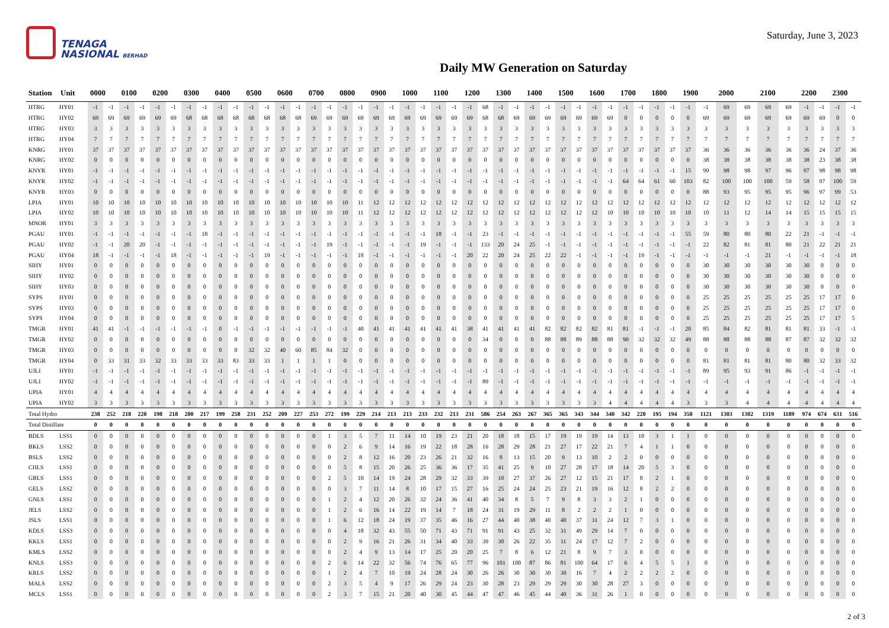TENAGA
NASIONAL BERHAD
Saturday, June 3, 2023
Daily MW Generation on Saturday
| Station | Unit | 0000 | | 0100 | | 0200 | | 0300 | | 0400 | | 0500 | | 0600 | | 0700 | | 0800 | | 0900 | | 1000 | | 1100 | | 1200 | | 1300 | | 1400 | | 1500 | | 1600 | | 1700 | | 1800 | | 1900 | | 2000 | | 2100 | | 2200 | | 2300 | |
| --- | --- | --- | --- | --- | --- | --- | --- | --- | --- | --- | --- | --- | --- | --- | --- | --- | --- | --- | --- | --- | --- | --- | --- | --- | --- | --- | --- | --- | --- | --- | --- | --- | --- | --- | --- | --- | --- | --- | --- | --- | --- | --- | --- | --- | --- | --- | --- | --- | --- |
| HTRG | HY01 | -1 | -1 | -1 | -1 | -1 | -1 | -1 | -1 | -1 | -1 | -1 | -1 | -1 | -1 | -1 | -1 | -1 | -1 | -1 | -1 | -1 | -1 | -1 | -1 | -1 | 68 | -1 | -1 | -1 | -1 | -1 | -1 | -1 | -1 | -1 | -1 | -1 | -1 | -1 | -1 | 69 | 69 | 69 | 69 | -1 | -1 | -1 | -1 |
| HTRG | HY02 | 69 | 69 | 69 | 69 | 69 | 69 | 68 | 68 | 68 | 68 | 68 | 68 | 68 | 68 | 69 | 69 | 69 | 69 | 69 | 69 | 69 | 69 | 69 | 69 | 69 | 68 | 68 | 69 | 69 | 69 | 69 | 69 | 69 | 69 | 0 | 0 | 0 | 0 | 0 | 69 | 69 | 69 | 69 | 69 | 69 | 69 | 0 | 0 |
| HTRG | HY03 | 3 | 3 | 3 | 3 | 3 | 3 | 3 | 3 | 3 | 3 | 3 | 3 | 3 | 3 | 3 | 3 | 3 | 3 | 3 | 3 | 3 | 3 | 3 | 3 | 3 | 3 | 3 | 3 | 3 | 3 | 3 | 3 | 3 | 3 | 3 | 3 | 3 | 3 | 3 | 3 | 3 | 3 | 3 | 3 | 3 | 3 | 3 | 3 |
| HTRG | HY04 | 7 | 7 | 7 | 7 | 7 | 7 | 7 | 7 | 7 | 7 | 7 | 7 | 7 | 7 | 7 | 7 | 7 | 7 | 7 | 7 | 7 | 7 | 7 | 7 | 7 | 7 | 7 | 7 | 7 | 7 | 7 | 7 | 7 | 7 | 7 | 7 | 7 | 7 | 7 | 7 | 7 | 7 | 7 | 7 | 7 | 7 | 7 | 7 |
| KNRG | HY01 | 37 | 37 | 37 | 37 | 37 | 37 | 37 | 37 | 37 | 37 | 37 | 37 | 37 | 37 | 37 | 37 | 37 | 37 | 37 | 37 | 37 | 37 | 37 | 37 | 37 | 37 | 37 | 37 | 37 | 37 | 37 | 37 | 37 | 37 | 37 | 37 | 37 | 37 | 37 | 36 | 36 | 36 | 36 | 36 | 36 | 24 | 37 | 36 |
| KNRG | HY02 | 0 | 0 | 0 | 0 | 0 | 0 | 0 | 0 | 0 | 0 | 0 | 0 | 0 | 0 | 0 | 0 | 0 | 0 | 0 | 0 | 0 | 0 | 0 | 0 | 0 | 0 | 0 | 0 | 0 | 0 | 0 | 0 | 0 | 0 | 0 | 0 | 0 | 0 | 0 | 38 | 38 | 38 | 38 | 38 | 38 | 23 | 38 | 38 |
| KNYR | HY01 | -1 | -1 | -1 | -1 | -1 | -1 | -1 | -1 | -1 | -1 | -1 | -1 | -1 | -1 | -1 | -1 | -1 | -1 | -1 | -1 | -1 | -1 | -1 | -1 | -1 | -1 | -1 | -1 | -1 | -1 | -1 | -1 | -1 | -1 | -1 | -1 | -1 | -1 | 15 | 99 | 98 | 98 | 97 | 96 | 97 | 98 | 98 | 98 |
| KNYR | HY02 | -1 | -1 | -1 | -1 | -1 | -1 | -1 | -1 | -1 | -1 | -1 | -1 | -1 | -1 | -1 | -1 | -1 | -1 | -1 | -1 | -1 | -1 | -1 | -1 | -1 | -1 | -1 | -1 | -1 | -1 | -1 | -1 | -1 | -1 | 64 | 64 | 61 | 60 | 103 | 82 | 100 | 100 | 100 | 59 | 58 | 97 | 100 | 59 |
| KNYR | HY03 | 0 | 0 | 0 | 0 | 0 | 0 | 0 | 0 | 0 | 0 | 0 | 0 | 0 | 0 | 0 | 0 | 0 | 0 | 0 | 0 | 0 | 0 | 0 | 0 | 0 | 0 | 0 | 0 | 0 | 0 | 0 | 0 | 0 | 0 | 0 | 0 | 0 | 0 | 0 | 88 | 93 | 95 | 95 | 95 | 96 | 97 | 99 | 53 |
| LPIA | HY01 | 10 | 10 | 10 | 10 | 10 | 10 | 10 | 10 | 10 | 10 | 10 | 10 | 10 | 10 | 10 | 10 | 10 | 11 | 12 | 12 | 12 | 12 | 12 | 12 | 12 | 12 | 12 | 12 | 12 | 12 | 12 | 12 | 12 | 12 | 12 | 12 | 12 | 12 | 12 | 12 | 12 | 12 | 12 | 12 | 12 | 12 | 12 | 12 |
| LPIA | HY02 | 10 | 10 | 10 | 10 | 10 | 10 | 10 | 10 | 10 | 10 | 10 | 10 | 10 | 10 | 10 | 10 | 10 | 11 | 12 | 12 | 12 | 12 | 12 | 12 | 12 | 12 | 12 | 12 | 12 | 12 | 12 | 12 | 12 | 10 | 10 | 10 | 10 | 10 | 10 | 10 | 11 | 12 | 14 | 14 | 15 | 15 | 15 | 15 |
| MNOR | HY01 | 3 | 3 | 3 | 3 | 3 | 3 | 3 | 3 | 3 | 3 | 3 | 3 | 3 | 3 | 3 | 3 | 3 | 3 | 3 | 3 | 3 | 3 | 3 | 3 | 3 | 3 | 3 | 3 | 3 | 3 | 3 | 3 | 3 | 3 | 3 | 3 | 3 | 3 | 3 | 3 | 3 | 3 | 3 | 3 | 3 | 3 | 3 | 3 |
| PGAU | HY01 | -1 | -1 | -1 | -1 | -1 | -1 | -1 | 18 | -1 | -1 | -1 | -1 | -1 | -1 | -1 | -1 | -1 | -1 | -1 | -1 | -1 | -1 | 18 | -1 | -1 | 23 | -1 | -1 | -1 | -1 | -1 | -1 | -1 | -1 | -1 | -1 | -1 | -1 | 55 | 59 | 80 | 80 | 80 | 22 | 21 | -1 | -1 | -1 |
| PGAU | HY02 | -1 | -1 | 20 | 20 | -1 | -1 | -1 | -1 | -1 | -1 | -1 | -1 | -1 | -1 | -1 | 19 | -1 | -1 | -1 | -1 | -1 | 19 | -1 | -1 | -1 | 133 | 20 | 24 | 25 | -1 | -1 | -1 | -1 | -1 | -1 | -1 | -1 | -1 | -1 | 22 | 82 | 81 | 81 | 80 | 21 | 22 | 21 | 21 |
| PGAU | HY04 | 18 | -1 | -1 | -1 | -1 | 18 | -1 | -1 | -1 | -1 | -1 | 19 | -1 | -1 | -1 | -1 | -1 | 18 | -1 | -1 | -1 | -1 | -1 | -1 | 20 | 22 | 20 | 24 | 25 | 22 | 22 | -1 | -1 | -1 | -1 | 19 | -1 | -1 | -1 | -1 | -1 | -1 | 21 | -1 | -1 | -1 | -1 | 18 |
| SIHY | HY01 | 0 | 0 | 0 | 0 | 0 | 0 | 0 | 0 | 0 | 0 | 0 | 0 | 0 | 0 | 0 | 0 | 0 | 0 | 0 | 0 | 0 | 0 | 0 | 0 | 0 | 0 | 0 | 0 | 0 | 0 | 0 | 0 | 0 | 0 | 0 | 0 | 0 | 0 | 0 | 30 | 30 | 30 | 30 | 30 | 30 | 0 | 0 | 0 |
| SIHY | HY02 | 0 | 0 | 0 | 0 | 0 | 0 | 0 | 0 | 0 | 0 | 0 | 0 | 0 | 0 | 0 | 0 | 0 | 0 | 0 | 0 | 0 | 0 | 0 | 0 | 0 | 0 | 0 | 0 | 0 | 0 | 0 | 0 | 0 | 0 | 0 | 0 | 0 | 0 | 0 | 30 | 30 | 30 | 30 | 30 | 30 | 0 | 0 | 0 |
| SIHY | HY03 | 0 | 0 | 0 | 0 | 0 | 0 | 0 | 0 | 0 | 0 | 0 | 0 | 0 | 0 | 0 | 0 | 0 | 0 | 0 | 0 | 0 | 0 | 0 | 0 | 0 | 0 | 0 | 0 | 0 | 0 | 0 | 0 | 0 | 0 | 0 | 0 | 0 | 0 | 0 | 30 | 30 | 30 | 30 | 30 | 30 | 0 | 0 | 0 |
| SYPS | HY01 | 0 | 0 | 0 | 0 | 0 | 0 | 0 | 0 | 0 | 0 | 0 | 0 | 0 | 0 | 0 | 0 | 0 | 0 | 0 | 0 | 0 | 0 | 0 | 0 | 0 | 0 | 0 | 0 | 0 | 0 | 0 | 0 | 0 | 0 | 0 | 0 | 0 | 0 | 0 | 25 | 25 | 25 | 25 | 25 | 25 | 17 | 17 | 0 |
| SYPS | HY03 | 0 | 0 | 0 | 0 | 0 | 0 | 0 | 0 | 0 | 0 | 0 | 0 | 0 | 0 | 0 | 0 | 0 | 0 | 0 | 0 | 0 | 0 | 0 | 0 | 0 | 0 | 0 | 0 | 0 | 0 | 0 | 0 | 0 | 0 | 0 | 0 | 0 | 0 | 0 | 25 | 25 | 25 | 25 | 25 | 25 | 17 | 17 | 0 |
| SYPS | HY04 | 0 | 0 | 0 | 0 | 0 | 0 | 0 | 0 | 0 | 0 | 0 | 0 | 0 | 0 | 0 | 0 | 0 | 0 | 0 | 0 | 0 | 0 | 0 | 0 | 0 | 0 | 0 | 0 | 0 | 0 | 0 | 0 | 0 | 0 | 0 | 0 | 0 | 0 | 0 | 25 | 25 | 25 | 25 | 25 | 25 | 17 | 17 | 5 |
| TMGR | HY01 | 41 | 41 | -1 | -1 | -1 | -1 | -1 | -1 | 0 | -1 | -1 | -1 | -1 | -1 | -1 | -1 | -1 | 40 | 41 | 41 | 41 | 41 | 41 | 41 | 38 | 41 | 41 | 41 | 41 | 82 | 82 | 82 | 82 | 81 | 81 | -1 | -1 | -1 | 20 | 85 | 84 | 82 | 81 | 81 | 81 | 33 | -1 | -1 |
| TMGR | HY02 | 0 | 0 | 0 | 0 | 0 | 0 | 0 | 0 | 0 | 0 | 0 | 0 | 0 | 0 | 0 | 0 | 0 | 0 | 0 | 0 | 0 | 0 | 0 | 0 | 0 | 34 | 0 | 0 | 0 | 88 | 88 | 89 | 88 | 88 | 90 | 32 | 32 | 32 | 49 | 88 | 88 | 88 | 88 | 87 | 87 | 32 | 32 | 32 |
| TMGR | HY03 | 0 | 0 | 0 | 0 | 0 | 0 | 0 | 0 | 0 | 0 | 32 | 32 | 40 | 60 | 85 | 84 | 32 | 0 | 0 | 0 | 0 | 0 | 0 | 0 | 0 | 0 | 0 | 0 | 0 | 0 | 0 | 0 | 0 | 0 | 0 | 0 | 0 | 0 | 0 | 0 | 0 | 0 | 0 | 0 | 0 | 0 | 0 | 0 |
| TMGR | HY04 | 0 | 33 | 31 | 33 | 32 | 33 | 33 | 33 | 33 | 83 | 33 | 33 | 1 | 1 | 1 | 1 | 0 | 0 | 0 | 0 | 0 | 0 | 0 | 0 | 0 | 0 | 0 | 0 | 0 | 0 | 0 | 0 | 0 | 0 | 0 | 0 | 0 | 0 | 0 | 81 | 81 | 81 | 81 | 80 | 80 | 32 | 33 | 32 |
| UJLI | HY01 | -1 | -1 | -1 | -1 | -1 | -1 | -1 | -1 | -1 | -1 | -1 | -1 | -1 | -1 | -1 | -1 | -1 | -1 | -1 | -1 | -1 | -1 | -1 | -1 | -1 | -1 | -1 | -1 | -1 | -1 | -1 | -1 | -1 | -1 | -1 | -1 | -1 | -1 | -1 | 89 | 95 | 93 | 91 | 86 | -1 | -1 | -1 | -1 |
| UJLI | HY02 | -1 | -1 | -1 | -1 | -1 | -1 | -1 | -1 | -1 | -1 | -1 | -1 | -1 | -1 | -1 | -1 | -1 | -1 | -1 | -1 | -1 | -1 | -1 | -1 | -1 | 89 | -1 | -1 | -1 | -1 | -1 | -1 | -1 | -1 | -1 | -1 | -1 | -1 | -1 | -1 | -1 | -1 | -1 | -1 | -1 | -1 | -1 | -1 |
| UPIA | HY01 | 4 | 4 | 4 | 4 | 4 | 4 | 4 | 4 | 4 | 4 | 4 | 4 | 4 | 4 | 4 | 4 | 4 | 4 | 4 | 4 | 4 | 4 | 4 | 4 | 4 | 4 | 4 | 4 | 4 | 4 | 4 | 4 | 4 | 4 | 4 | 4 | 4 | 4 | 4 | 4 | 4 | 4 | 4 | 4 | 4 | 4 | 4 | 4 |
| UPIA | HY02 | 3 | 3 | 3 | 3 | 3 | 3 | 3 | 3 | 3 | 3 | 3 | 3 | 3 | 3 | 3 | 3 | 3 | 3 | 3 | 3 | 3 | 3 | 3 | 3 | 3 | 3 | 3 | 3 | 3 | 3 | 3 | 3 | 3 | 4 | 4 | 4 | 4 | 4 | 3 | 3 | 3 | 4 | 4 | 4 | 4 | 4 | 4 | 4 |
| Total Hydro | | 238 | 252 | 218 | 220 | 198 | 218 | 200 | 217 | 199 | 258 | 231 | 252 | 209 | 227 | 253 | 272 | 199 | 229 | 214 | 213 | 213 | 233 | 232 | 213 | 231 | 586 | 254 | 263 | 267 | 365 | 365 | 343 | 344 | 340 | 342 | 220 | 195 | 194 | 350 | 1121 | 1303 | 1302 | 1319 | 1189 | 974 | 674 | 631 | 516 |
| Total Distillate | | 0 | 0 | 0 | 0 | 0 | 0 | 0 | 0 | 0 | 0 | 0 | 0 | 0 | 0 | 0 | 0 | 0 | 0 | 0 | 0 | 0 | 0 | 0 | 0 | 0 | 0 | 0 | 0 | 0 | 0 | 0 | 0 | 0 | 0 | 0 | 0 | 0 | 0 | 0 | 0 | 0 | 0 | 0 | 0 | 0 | 0 | 0 | 0 |
| BDLS | LSS1 | 0 | 0 | 0 | 0 | 0 | 0 | 0 | 0 | 0 | 0 | 0 | 0 | 0 | 0 | 0 | 1 | 3 | 5 | 7 | 11 | 14 | 10 | 19 | 23 | 21 | 20 | 18 | 18 | 15 | 17 | 19 | 19 | 19 | 14 | 13 | 10 | 3 | 1 | 1 | 0 | 0 | 0 | 0 | 0 | 0 | 0 | 0 | 0 |
| BKLS | LSS2 | 0 | 0 | 0 | 0 | 0 | 0 | 0 | 0 | 0 | 0 | 0 | 0 | 0 | 0 | 0 | 0 | 2 | 6 | 9 | 14 | 16 | 19 | 22 | 18 | 28 | 16 | 28 | 29 | 28 | 21 | 27 | 17 | 22 | 21 | 7 | 4 | 1 | 1 | 0 | 0 | 0 | 0 | 0 | 0 | 0 | 0 | 0 | 0 |
| BSLS | LSS2 | 0 | 0 | 0 | 0 | 0 | 0 | 0 | 0 | 0 | 0 | 0 | 0 | 0 | 0 | 0 | 0 | 2 | 8 | 12 | 16 | 20 | 23 | 26 | 21 | 32 | 16 | 8 | 13 | 15 | 20 | 9 | 13 | 10 | 2 | 2 | 0 | 0 | 0 | 0 | 0 | 0 | 0 | 0 | 0 | 0 | 0 | 0 | 0 |
| CHLS | LSS1 | 0 | 0 | 0 | 0 | 0 | 0 | 0 | 0 | 0 | 0 | 0 | 0 | 0 | 0 | 0 | 0 | 5 | 8 | 15 | 20 | 26 | 25 | 36 | 36 | 17 | 35 | 41 | 25 | 9 | 10 | 27 | 28 | 17 | 18 | 14 | 20 | 5 | 3 | 0 | 0 | 0 | 0 | 0 | 0 | 0 | 0 | 0 | 0 |
| GBLS | LSS1 | 0 | 0 | 0 | 0 | 0 | 0 | 0 | 0 | 0 | 0 | 0 | 0 | 0 | 0 | 0 | 2 | 5 | 10 | 14 | 19 | 24 | 28 | 29 | 32 | 33 | 39 | 10 | 27 | 37 | 26 | 27 | 12 | 15 | 21 | 17 | 8 | 2 | 1 | 0 | 0 | 0 | 0 | 0 | 0 | 0 | 0 | 0 | 0 |
| GELS | LSS2 | 0 | 0 | 0 | 0 | 0 | 0 | 0 | 0 | 0 | 0 | 0 | 0 | 0 | 0 | 0 | 0 | 3 | 7 | 11 | 14 | 8 | 10 | 17 | 15 | 27 | 16 | 25 | 24 | 24 | 25 | 23 | 21 | 19 | 16 | 12 | 8 | 2 | 2 | 0 | 0 | 0 | 0 | 0 | 0 | 0 | 0 | 0 | 0 |
| GNLS | LSS1 | 0 | 0 | 0 | 0 | 0 | 0 | 0 | 0 | 0 | 0 | 0 | 0 | 0 | 0 | 0 | 1 | 2 | 4 | 12 | 20 | 26 | 32 | 24 | 36 | 41 | 40 | 34 | 8 | 5 | 7 | 9 | 8 | 3 | 3 | 2 | 1 | 0 | 0 | 0 | 0 | 0 | 0 | 0 | 0 | 0 | 0 | 0 | 0 |
| JELS | LSS2 | 0 | 0 | 0 | 0 | 0 | 0 | 0 | 0 | 0 | 0 | 0 | 0 | 0 | 0 | 0 | 1 | 2 | 6 | 16 | 14 | 22 | 19 | 14 | 7 | 18 | 24 | 31 | 19 | 29 | 11 | 8 | 2 | 2 | 2 | 1 | 0 | 0 | 0 | 0 | 0 | 0 | 0 | 0 | 0 | 0 | 0 | 0 | 0 |
| JSLS | LSS1 | 0 | 0 | 0 | 0 | 0 | 0 | 0 | 0 | 0 | 0 | 0 | 0 | 0 | 0 | 0 | 1 | 6 | 12 | 18 | 24 | 19 | 37 | 35 | 46 | 16 | 27 | 44 | 40 | 38 | 40 | 40 | 37 | 31 | 24 | 12 | 7 | 3 | 1 | 0 | 0 | 0 | 0 | 0 | 0 | 0 | 0 | 0 | 0 |
| KDLS | LSS3 | 0 | 0 | 0 | 0 | 0 | 0 | 0 | 0 | 0 | 0 | 0 | 0 | 0 | 0 | 0 | 0 | 4 | 18 | 32 | 43 | 55 | 50 | 71 | 43 | 71 | 91 | 91 | 43 | 25 | 32 | 31 | 49 | 29 | 14 | 7 | 0 | 0 | 0 | 0 | 0 | 0 | 0 | 0 | 0 | 0 | 0 | 0 | 0 |
| KKLS | LSS1 | 0 | 0 | 0 | 0 | 0 | 0 | 0 | 0 | 0 | 0 | 0 | 0 | 0 | 0 | 0 | 0 | 2 | 9 | 16 | 21 | 26 | 31 | 34 | 40 | 33 | 39 | 30 | 26 | 22 | 35 | 11 | 24 | 17 | 12 | 7 | 2 | 0 | 0 | 0 | 0 | 0 | 0 | 0 | 0 | 0 | 0 | 0 | 0 |
| KMLS | LSS2 | 0 | 0 | 0 | 0 | 0 | 0 | 0 | 0 | 0 | 0 | 0 | 0 | 0 | 0 | 0 | 0 | 2 | 4 | 9 | 13 | 14 | 17 | 25 | 20 | 20 | 25 | 7 | 8 | 6 | 12 | 21 | 8 | 9 | 7 | 3 | 0 | 0 | 0 | 0 | 0 | 0 | 0 | 0 | 0 | 0 | 0 | 0 | 0 |
| KNLS | LSS3 | 0 | 0 | 0 | 0 | 0 | 0 | 0 | 0 | 0 | 0 | 0 | 0 | 0 | 0 | 0 | 2 | 6 | 14 | 22 | 32 | 56 | 74 | 76 | 65 | 77 | 96 | 101 | 100 | 87 | 86 | 81 | 100 | 64 | 17 | 6 | 4 | 5 | 5 | 1 | 0 | 0 | 0 | 0 | 0 | 0 | 0 | 0 | 0 |
| KRLS | LSS2 | 0 | 0 | 0 | 0 | 0 | 0 | 0 | 0 | 0 | 0 | 0 | 0 | 0 | 0 | 0 | 1 | 2 | 4 | 7 | 10 | 19 | 24 | 28 | 24 | 30 | 26 | 26 | 30 | 30 | 30 | 30 | 16 | 7 | 4 | 2 | 2 | 2 | 2 | 0 | 0 | 0 | 0 | 0 | 0 | 0 | 0 | 0 | 0 |
| MALS | LSS2 | 0 | 0 | 0 | 0 | 0 | 0 | 0 | 0 | 0 | 0 | 0 | 0 | 0 | 0 | 0 | 2 | 3 | 5 | 4 | 9 | 17 | 26 | 29 | 24 | 23 | 30 | 28 | 23 | 29 | 29 | 29 | 30 | 30 | 28 | 27 | 3 | 0 | 0 | 0 | 0 | 0 | 0 | 0 | 0 | 0 | 0 | 0 | 0 |
| MCLS | LSS1 | 0 | 0 | 0 | 0 | 0 | 0 | 0 | 0 | 0 | 0 | 0 | 0 | 0 | 0 | 0 | 2 | 3 | 7 | 15 | 21 | 20 | 40 | 30 | 45 | 44 | 47 | 47 | 46 | 45 | 44 | 40 | 36 | 31 | 26 | 1 | 0 | 0 | 0 | 0 | 0 | 0 | 0 | 0 | 0 | 0 | 0 | 0 | 0 |
2 of 3